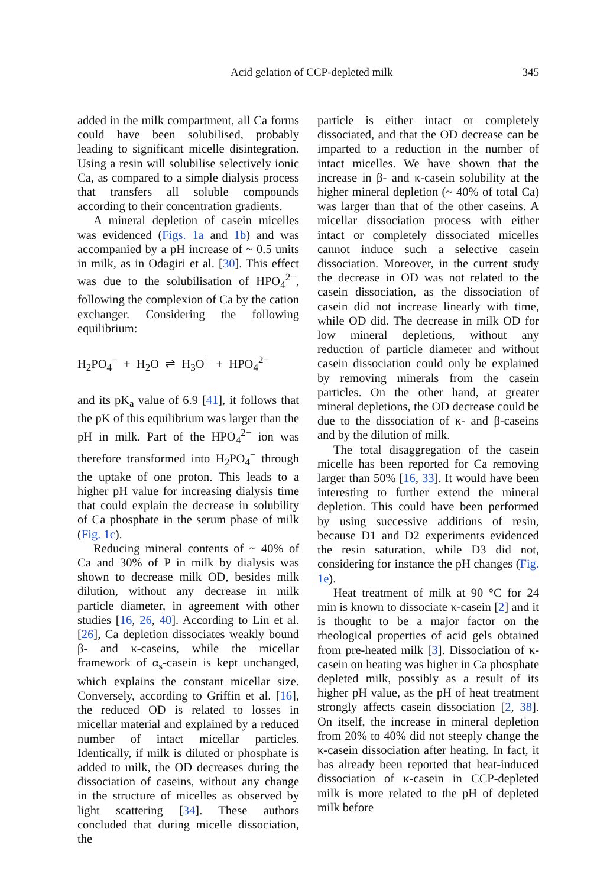Acid gelation of CCP-depleted milk 345
added in the milk compartment, all Ca forms could have been solubilised, probably leading to significant micelle disintegration. Using a resin will solubilise selectively ionic Ca, as compared to a simple dialysis process that transfers all soluble compounds according to their concentration gradients.
A mineral depletion of casein micelles was evidenced (Figs. 1a and 1b) and was accompanied by a pH increase of ~ 0.5 units in milk, as in Odagiri et al. [30]. This effect was due to the solubilisation of HPO<sub>4</sub><sup>2−</sup>, following the complexion of Ca by the cation exchanger. Considering the following equilibrium:
H<sub>2</sub>PO<sub>4</sub><sup>−</sup> + H<sub>2</sub>O ⇌ H<sub>3</sub>O<sup>+</sup> + HPO<sub>4</sub><sup>2−</sup>
and its pK<sub>a</sub> value of 6.9 [41], it follows that the pK of this equilibrium was larger than the pH in milk. Part of the HPO<sub>4</sub><sup>2−</sup> ion was therefore transformed into H<sub>2</sub>PO<sub>4</sub><sup>−</sup> through the uptake of one proton. This leads to a higher pH value for increasing dialysis time that could explain the decrease in solubility of Ca phosphate in the serum phase of milk (Fig. 1c).
Reducing mineral contents of ~ 40% of Ca and 30% of P in milk by dialysis was shown to decrease milk OD, besides milk dilution, without any decrease in milk particle diameter, in agreement with other studies [16, 26, 40]. According to Lin et al. [26], Ca depletion dissociates weakly bound β- and κ-caseins, while the micellar framework of α<sub>s</sub>-casein is kept unchanged, which explains the constant micellar size. Conversely, according to Griffin et al. [16], the reduced OD is related to losses in micellar material and explained by a reduced number of intact micellar particles. Identically, if milk is diluted or phosphate is added to milk, the OD decreases during the dissociation of caseins, without any change in the structure of micelles as observed by light scattering [34]. These authors concluded that during micelle dissociation, the
particle is either intact or completely dissociated, and that the OD decrease can be imparted to a reduction in the number of intact micelles. We have shown that the increase in β- and κ-casein solubility at the higher mineral depletion (~ 40% of total Ca) was larger than that of the other caseins. A micellar dissociation process with either intact or completely dissociated micelles cannot induce such a selective casein dissociation. Moreover, in the current study the decrease in OD was not related to the casein dissociation, as the dissociation of casein did not increase linearly with time, while OD did. The decrease in milk OD for low mineral depletions, without any reduction of particle diameter and without casein dissociation could only be explained by removing minerals from the casein particles. On the other hand, at greater mineral depletions, the OD decrease could be due to the dissociation of κ- and β-caseins and by the dilution of milk.
The total disaggregation of the casein micelle has been reported for Ca removing larger than 50% [16, 33]. It would have been interesting to further extend the mineral depletion. This could have been performed by using successive additions of resin, because D1 and D2 experiments evidenced the resin saturation, while D3 did not, considering for instance the pH changes (Fig. 1e).
Heat treatment of milk at 90 °C for 24 min is known to dissociate κ-casein [2] and it is thought to be a major factor on the rheological properties of acid gels obtained from pre-heated milk [3]. Dissociation of κ-casein on heating was higher in Ca phosphate depleted milk, possibly as a result of its higher pH value, as the pH of heat treatment strongly affects casein dissociation [2, 38]. On itself, the increase in mineral depletion from 20% to 40% did not steeply change the κ-casein dissociation after heating. In fact, it has already been reported that heat-induced dissociation of κ-casein in CCP-depleted milk is more related to the pH of depleted milk before